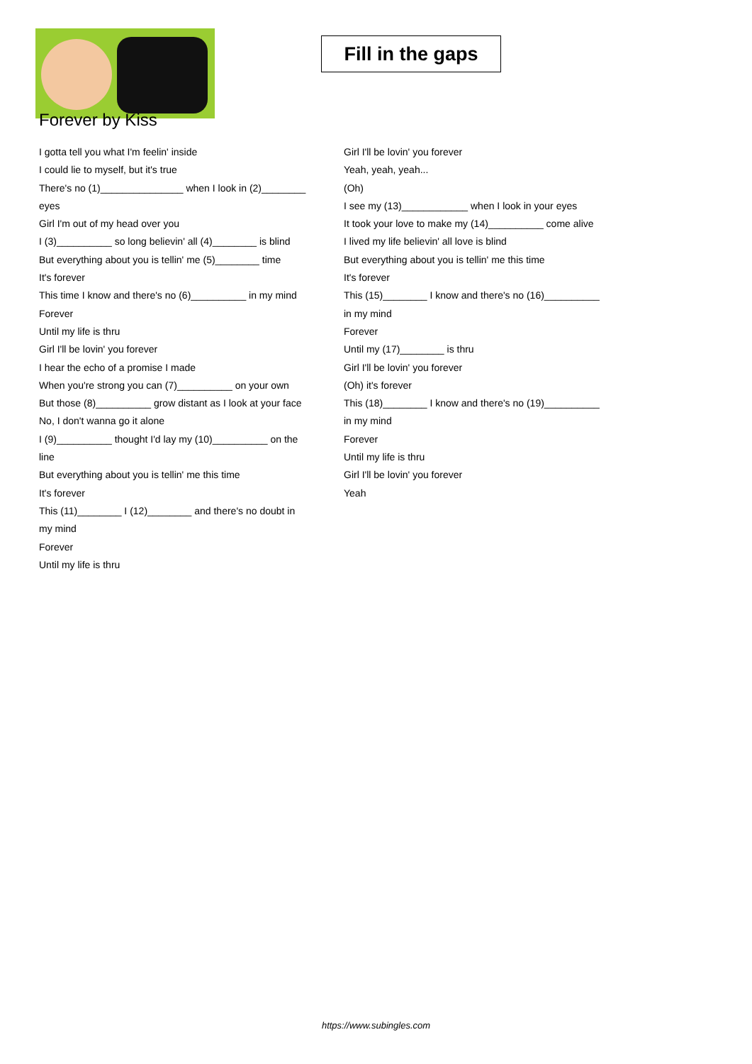Fill in the gaps
Forever by Kiss
I gotta tell you what I'm feelin' inside
I could lie to myself, but it's true
There's no (1)_______________ when I look in (2)________
eyes
Girl I'm out of my head over you
I (3)__________ so long believin' all (4)________ is blind
But everything about you is tellin' me (5)________ time
It's forever
This time I know and there's no (6)__________ in my mind
Forever
Until my life is thru
Girl I'll be lovin' you forever
I hear the echo of a promise I made
When you're strong you can (7)__________ on your own
But those (8)__________ grow distant as I look at your face
No, I don't wanna go it alone
I (9)__________ thought I'd lay my (10)__________ on the
line
But everything about you is tellin' me this time
It's forever
This (11)________ I (12)________ and there's no doubt in
my mind
Forever
Until my life is thru
Girl I'll be lovin' you forever
Yeah, yeah, yeah...
(Oh)
I see my (13)____________ when I look in your eyes
It took your love to make my (14)__________ come alive
I lived my life believin' all love is blind
But everything about you is tellin' me this time
It's forever
This (15)________ I know and there's no (16)__________
in my mind
Forever
Until my (17)________ is thru
Girl I'll be lovin' you forever
(Oh) it's forever
This (18)________ I know and there's no (19)__________
in my mind
Forever
Until my life is thru
Girl I'll be lovin' you forever
Yeah
https://www.subingles.com